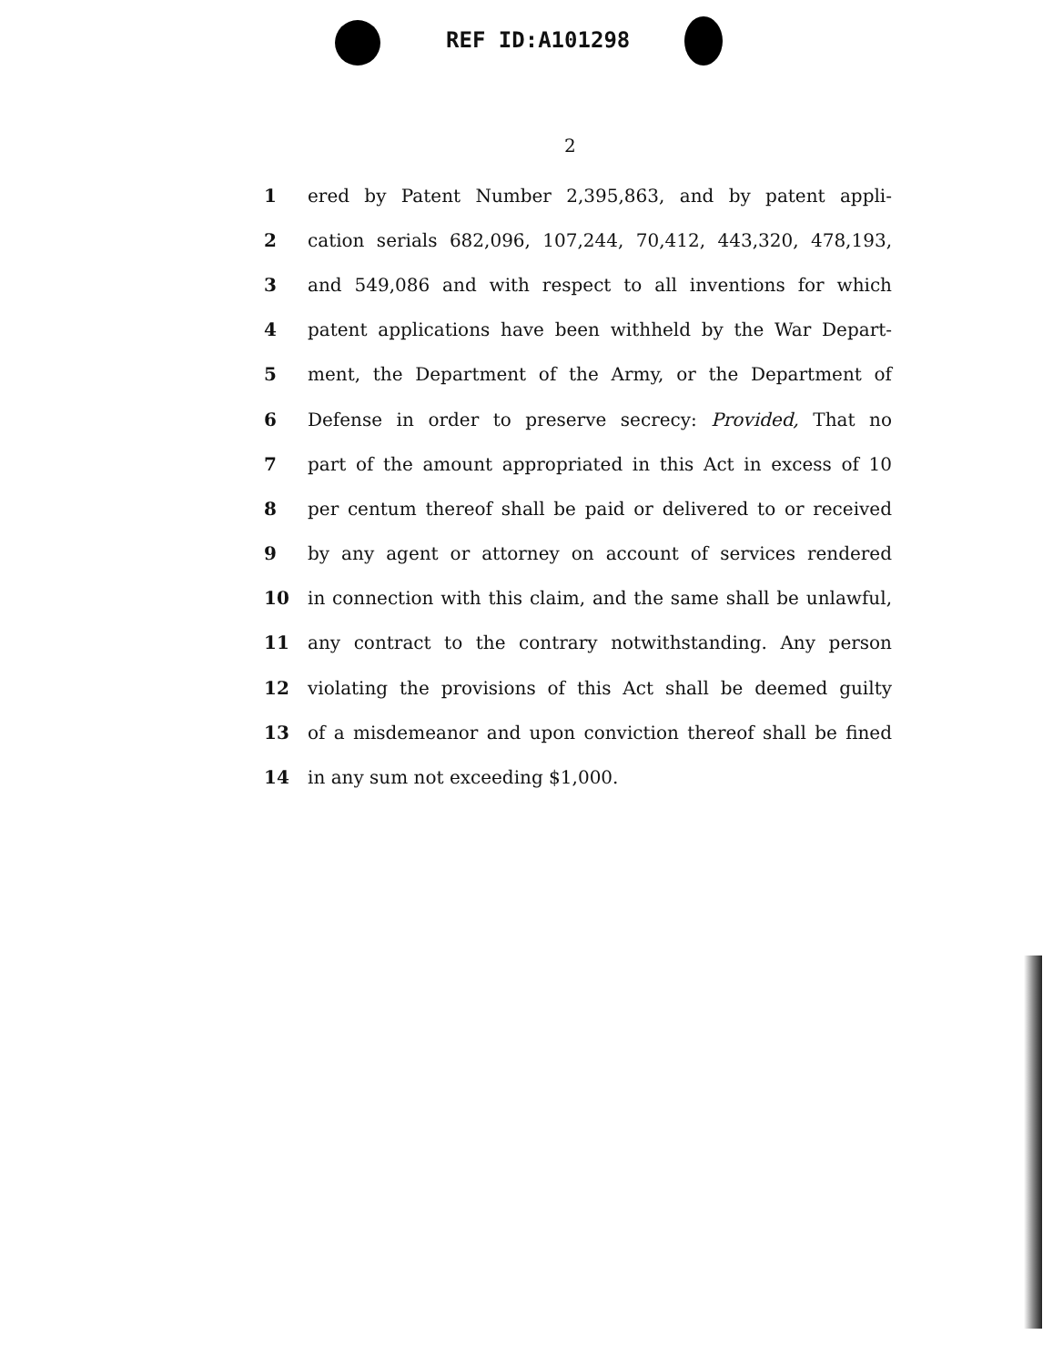REF ID:A101298
2
1 ered by Patent Number 2,395,863, and by patent appli-
2 cation serials 682,096, 107,244, 70,412, 443,320, 478,193,
3 and 549,086 and with respect to all inventions for which
4 patent applications have been withheld by the War Depart-
5 ment, the Department of the Army, or the Department of
6 Defense in order to preserve secrecy: Provided, That no
7 part of the amount appropriated in this Act in excess of 10
8 per centum thereof shall be paid or delivered to or received
9 by any agent or attorney on account of services rendered
10 in connection with this claim, and the same shall be unlawful,
11 any contract to the contrary notwithstanding. Any person
12 violating the provisions of this Act shall be deemed guilty
13 of a misdemeanor and upon conviction thereof shall be fined
14 in any sum not exceeding $1,000.